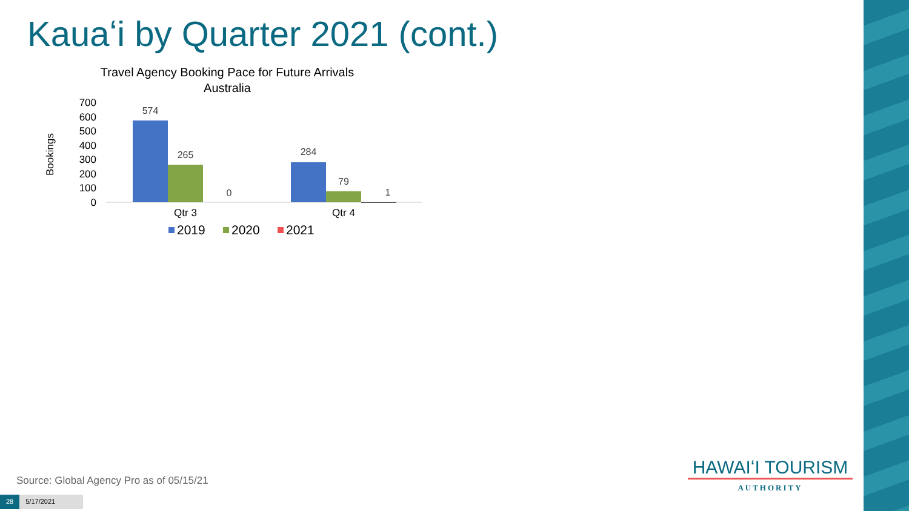Kauaʻi by Quarter 2021 (cont.)
Travel Agency Booking Pace for Future Arrivals
Australia
Bookings
700
600
500
400
300
200
100
0
574
265
0
284
79
1
Qtr 3
Qtr 4
2019
2020
2021
Source: Global Agency Pro as of 05/15/21
28 5/17/2021
HAWAIʻI TOURISM
AUTHORITY